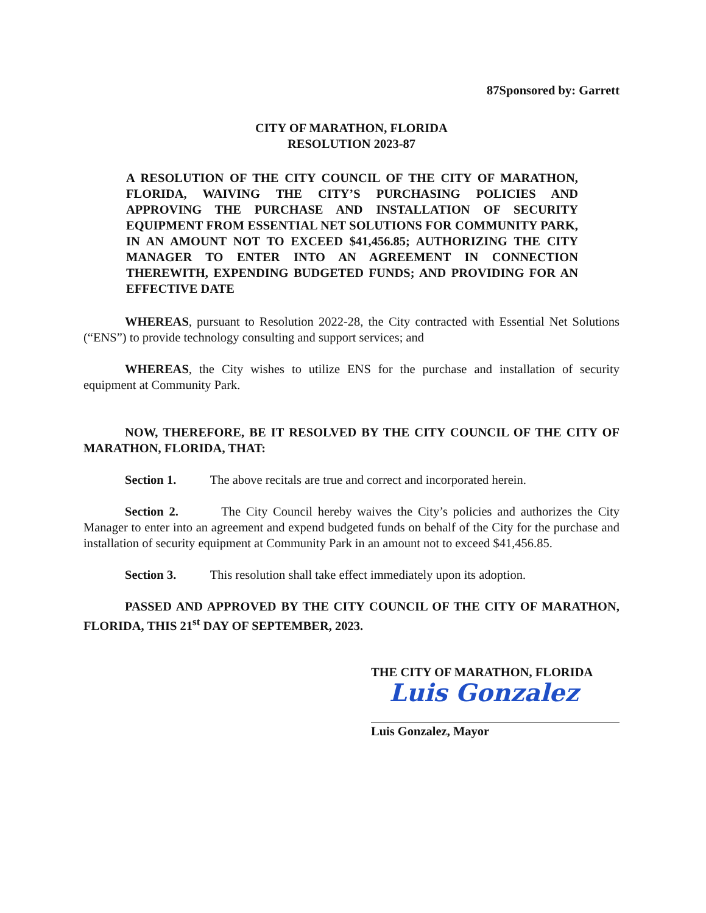87Sponsored by: Garrett
CITY OF MARATHON, FLORIDA
RESOLUTION 2023-87
A RESOLUTION OF THE CITY COUNCIL OF THE CITY OF MARATHON, FLORIDA, WAIVING THE CITY’S PURCHASING POLICIES AND APPROVING THE PURCHASE AND INSTALLATION OF SECURITY EQUIPMENT FROM ESSENTIAL NET SOLUTIONS FOR COMMUNITY PARK, IN AN AMOUNT NOT TO EXCEED $41,456.85; AUTHORIZING THE CITY MANAGER TO ENTER INTO AN AGREEMENT IN CONNECTION THEREWITH, EXPENDING BUDGETED FUNDS; AND PROVIDING FOR AN EFFECTIVE DATE
WHEREAS, pursuant to Resolution 2022-28, the City contracted with Essential Net Solutions (“ENS”) to provide technology consulting and support services; and
WHEREAS, the City wishes to utilize ENS for the purchase and installation of security equipment at Community Park.
NOW, THEREFORE, BE IT RESOLVED BY THE CITY COUNCIL OF THE CITY OF MARATHON, FLORIDA, THAT:
Section 1. The above recitals are true and correct and incorporated herein.
Section 2. The City Council hereby waives the City’s policies and authorizes the City Manager to enter into an agreement and expend budgeted funds on behalf of the City for the purchase and installation of security equipment at Community Park in an amount not to exceed $41,456.85.
Section 3. This resolution shall take effect immediately upon its adoption.
PASSED AND APPROVED BY THE CITY COUNCIL OF THE CITY OF MARATHON, FLORIDA, THIS 21<sup>st</sup> DAY OF SEPTEMBER, 2023.
THE CITY OF MARATHON, FLORIDA
Luis Gonzalez
Luis Gonzalez, Mayor